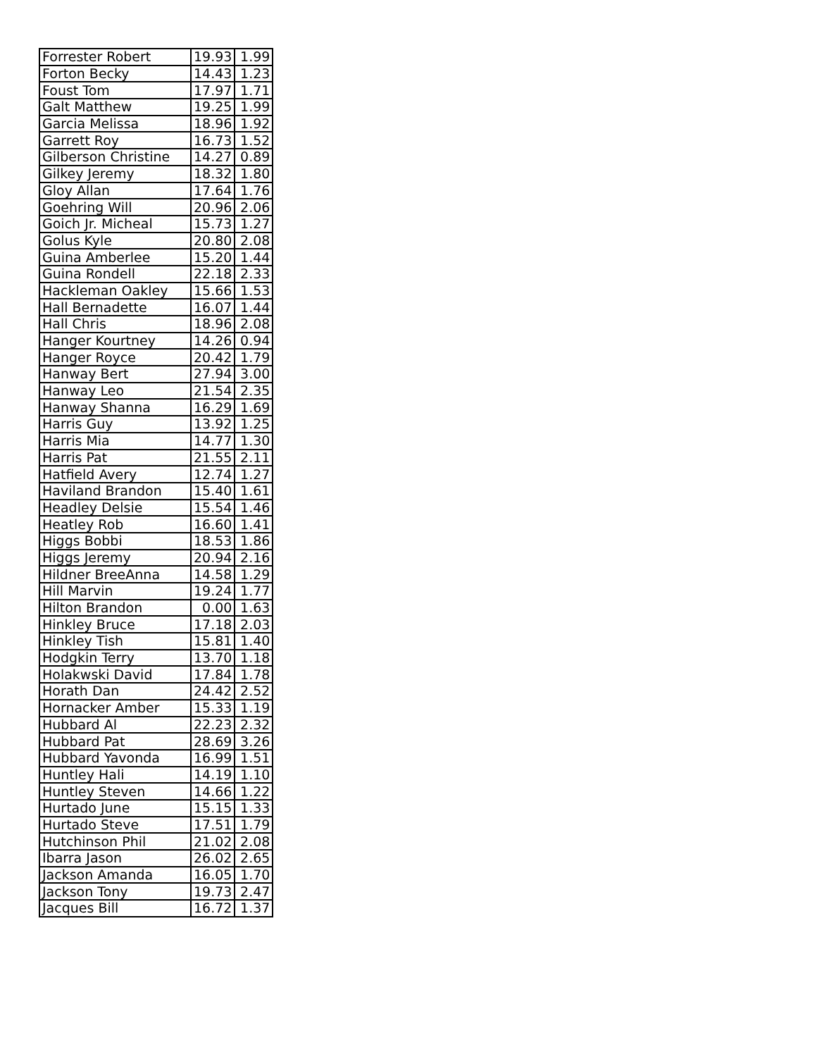| Forrester Robert | 19.93 | 1.99 |
| Forton Becky | 14.43 | 1.23 |
| Foust Tom | 17.97 | 1.71 |
| Galt Matthew | 19.25 | 1.99 |
| Garcia Melissa | 18.96 | 1.92 |
| Garrett Roy | 16.73 | 1.52 |
| Gilberson Christine | 14.27 | 0.89 |
| Gilkey Jeremy | 18.32 | 1.80 |
| Gloy Allan | 17.64 | 1.76 |
| Goehring Will | 20.96 | 2.06 |
| Goich Jr. Micheal | 15.73 | 1.27 |
| Golus Kyle | 20.80 | 2.08 |
| Guina Amberlee | 15.20 | 1.44 |
| Guina Rondell | 22.18 | 2.33 |
| Hackleman Oakley | 15.66 | 1.53 |
| Hall Bernadette | 16.07 | 1.44 |
| Hall Chris | 18.96 | 2.08 |
| Hanger Kourtney | 14.26 | 0.94 |
| Hanger Royce | 20.42 | 1.79 |
| Hanway Bert | 27.94 | 3.00 |
| Hanway Leo | 21.54 | 2.35 |
| Hanway Shanna | 16.29 | 1.69 |
| Harris Guy | 13.92 | 1.25 |
| Harris Mia | 14.77 | 1.30 |
| Harris Pat | 21.55 | 2.11 |
| Hatfield Avery | 12.74 | 1.27 |
| Haviland Brandon | 15.40 | 1.61 |
| Headley Delsie | 15.54 | 1.46 |
| Heatley Rob | 16.60 | 1.41 |
| Higgs Bobbi | 18.53 | 1.86 |
| Higgs Jeremy | 20.94 | 2.16 |
| Hildner BreeAnna | 14.58 | 1.29 |
| Hill Marvin | 19.24 | 1.77 |
| Hilton Brandon | 0.00 | 1.63 |
| Hinkley Bruce | 17.18 | 2.03 |
| Hinkley Tish | 15.81 | 1.40 |
| Hodgkin Terry | 13.70 | 1.18 |
| Holakwski David | 17.84 | 1.78 |
| Horath Dan | 24.42 | 2.52 |
| Hornacker Amber | 15.33 | 1.19 |
| Hubbard Al | 22.23 | 2.32 |
| Hubbard Pat | 28.69 | 3.26 |
| Hubbard Yavonda | 16.99 | 1.51 |
| Huntley Hali | 14.19 | 1.10 |
| Huntley Steven | 14.66 | 1.22 |
| Hurtado June | 15.15 | 1.33 |
| Hurtado Steve | 17.51 | 1.79 |
| Hutchinson Phil | 21.02 | 2.08 |
| Ibarra Jason | 26.02 | 2.65 |
| Jackson Amanda | 16.05 | 1.70 |
| Jackson Tony | 19.73 | 2.47 |
| Jacques Bill | 16.72 | 1.37 |